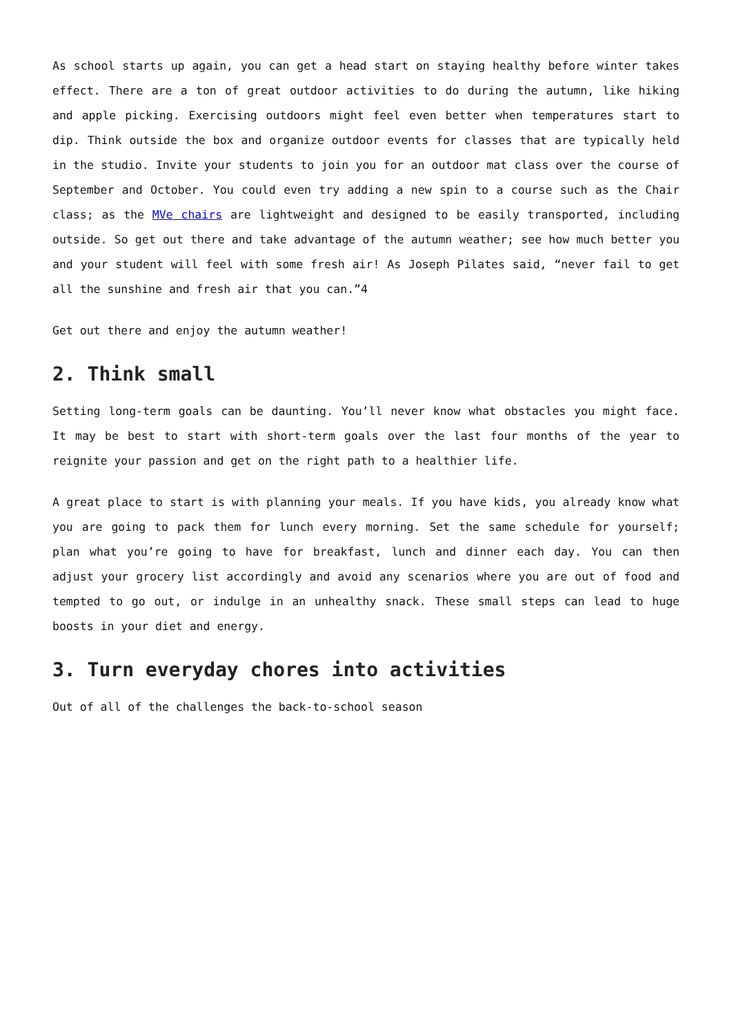As school starts up again, you can get a head start on staying healthy before winter takes effect. There are a ton of great outdoor activities to do during the autumn, like hiking and apple picking. Exercising outdoors might feel even better when temperatures start to dip. Think outside the box and organize outdoor events for classes that are typically held in the studio. Invite your students to join you for an outdoor mat class over the course of September and October. You could even try adding a new spin to a course such as the Chair class; as the MVe chairs are lightweight and designed to be easily transported, including outside. So get out there and take advantage of the autumn weather; see how much better you and your student will feel with some fresh air! As Joseph Pilates said, “never fail to get all the sunshine and fresh air that you can.”4
Get out there and enjoy the autumn weather!
2. Think small
Setting long-term goals can be daunting. You’ll never know what obstacles you might face. It may be best to start with short-term goals over the last four months of the year to reignite your passion and get on the right path to a healthier life.
A great place to start is with planning your meals. If you have kids, you already know what you are going to pack them for lunch every morning. Set the same schedule for yourself; plan what you’re going to have for breakfast, lunch and dinner each day. You can then adjust your grocery list accordingly and avoid any scenarios where you are out of food and tempted to go out, or indulge in an unhealthy snack. These small steps can lead to huge boosts in your diet and energy.
3. Turn everyday chores into activities
Out of all of the challenges the back-to-school season